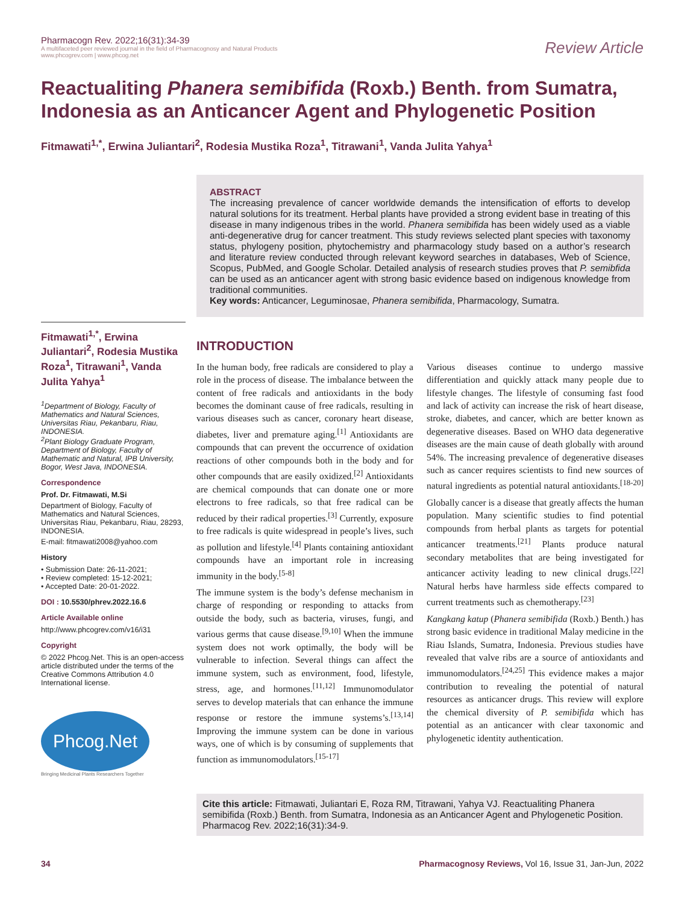Pharmacogn Rev. 2022;16(31):34-39
A multifaceted peer reviewed journal in the field of Pharmacognosy and Natural Products
www.phcogrev.com | www.phcog.net
Review Article
Reactualiting Phanera semibifida (Roxb.) Benth. from Sumatra, Indonesia as an Anticancer Agent and Phylogenetic Position
Fitmawati<sup>1,*</sup>, Erwina Juliantari<sup>2</sup>, Rodesia Mustika Roza<sup>1</sup>, Titrawani<sup>1</sup>, Vanda Julita Yahya<sup>1</sup>
ABSTRACT
The increasing prevalence of cancer worldwide demands the intensification of efforts to develop natural solutions for its treatment. Herbal plants have provided a strong evident base in treating of this disease in many indigenous tribes in the world. Phanera semibifida has been widely used as a viable anti-degenerative drug for cancer treatment. This study reviews selected plant species with taxonomy status, phylogeny position, phytochemistry and pharmacology study based on a author’s research and literature review conducted through relevant keyword searches in databases, Web of Science, Scopus, PubMed, and Google Scholar. Detailed analysis of research studies proves that P. semibfida can be used as an anticancer agent with strong basic evidence based on indigenous knowledge from traditional communities.
Key words: Anticancer, Leguminosae, Phanera semibifida, Pharmacology, Sumatra.
Fitmawati<sup>1,*</sup>, Erwina Juliantari<sup>2</sup>, Rodesia Mustika Roza<sup>1</sup>, Titrawani<sup>1</sup>, Vanda Julita Yahya<sup>1</sup>
<sup>1</sup> Department of Biology, Faculty of Mathematics and Natural Sciences, Universitas Riau, Pekanbaru, Riau, INDONESIA.
<sup>2</sup> Plant Biology Graduate Program, Department of Biology, Faculty of Mathematic and Natural, IPB University, Bogor, West Java, INDONESIA.
Correspondence
Prof. Dr. Fitmawati, M.Si
Department of Biology, Faculty of Mathematics and Natural Sciences, Universitas Riau, Pekanbaru, Riau, 28293, INDONESIA.
E-mail: fitmawati2008@yahoo.com
History
• Submission Date: 26-11-2021;
• Review completed: 15-12-2021;
• Accepted Date: 20-01-2022.
DOI : 10.5530/phrev.2022.16.6
Article Available online
http://www.phcogrev.com/v16/i31
Copyright
© 2022 Phcog.Net. This is an open-access article distributed under the terms of the Creative Commons Attribution 4.0 International license.
Phcog.Net
Bringing Medicinal Plants Researchers Together
INTRODUCTION
In the human body, free radicals are considered to play a role in the process of disease. The imbalance between the content of free radicals and antioxidants in the body becomes the dominant cause of free radicals, resulting in various diseases such as cancer, coronary heart disease, diabetes, liver and premature aging.<sup>[1]</sup> Antioxidants are compounds that can prevent the occurrence of oxidation reactions of other compounds both in the body and for other compounds that are easily oxidized.<sup>[2]</sup> Antioxidants are chemical compounds that can donate one or more electrons to free radicals, so that free radical can be reduced by their radical properties.<sup>[3]</sup> Currently, exposure to free radicals is quite widespread in people’s lives, such as pollution and lifestyle.<sup>[4]</sup> Plants containing antioxidant compounds have an important role in increasing immunity in the body.<sup>[5-8]</sup>
The immune system is the body’s defense mechanism in charge of responding or responding to attacks from outside the body, such as bacteria, viruses, fungi, and various germs that cause disease.<sup>[9,10]</sup> When the immune system does not work optimally, the body will be vulnerable to infection. Several things can affect the immune system, such as environment, food, lifestyle, stress, age, and hormones.<sup>[11,12]</sup> Immunomodulator serves to develop materials that can enhance the immune response or restore the immune systems’s.<sup>[13,14]</sup> Improving the immune system can be done in various ways, one of which is by consuming of supplements that function as immunomodulators.<sup>[15-17]</sup>
Various diseases continue to undergo massive differentiation and quickly attack many people due to lifestyle changes. The lifestyle of consuming fast food and lack of activity can increase the risk of heart disease, stroke, diabetes, and cancer, which are better known as degenerative diseases. Based on WHO data degenerative diseases are the main cause of death globally with around 54%. The increasing prevalence of degenerative diseases such as cancer requires scientists to find new sources of natural ingredients as potential natural antioxidants.<sup>[18-20]</sup>
Globally cancer is a disease that greatly affects the human population. Many scientific studies to find potential compounds from herbal plants as targets for potential anticancer treatments.<sup>[21]</sup> Plants produce natural secondary metabolites that are being investigated for anticancer activity leading to new clinical drugs.<sup>[22]</sup> Natural herbs have harmless side effects compared to current treatments such as chemotherapy.<sup>[23]</sup>
Kangkang katup (Phanera semibifida (Roxb.) Benth.) has strong basic evidence in traditional Malay medicine in the Riau Islands, Sumatra, Indonesia. Previous studies have revealed that valve ribs are a source of antioxidants and immunomodulators.<sup>[24,25]</sup> This evidence makes a major contribution to revealing the potential of natural resources as anticancer drugs. This review will explore the chemical diversity of P. semibifida which has potential as an anticancer with clear taxonomic and phylogenetic identity authentication.
Cite this article: Fitmawati, Juliantari E, Roza RM, Titrawani, Yahya VJ. Reactualiting Phanera semibifida (Roxb.) Benth. from Sumatra, Indonesia as an Anticancer Agent and Phylogenetic Position. Pharmacog Rev. 2022;16(31):34-9.
34 Pharmacognosy Reviews, Vol 16, Issue 31, Jan-Jun, 2022